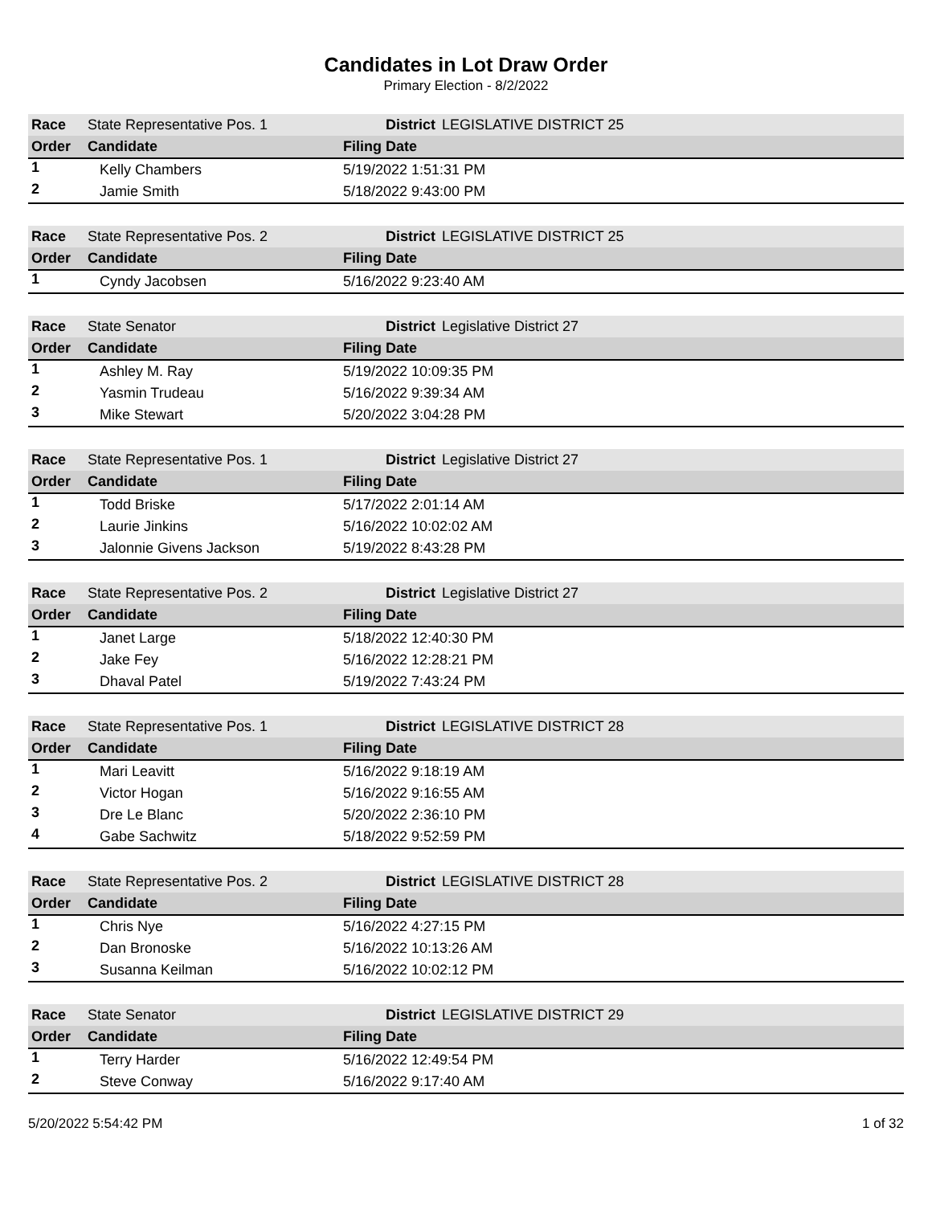Candidates in Lot Draw Order
Primary Election - 8/2/2022
| Race | State Representative Pos. 1 | District | LEGISLATIVE DISTRICT 25 |
| Order | Candidate | Filing Date | |
| 1 | Kelly Chambers | 5/19/2022 1:51:31 PM | |
| 2 | Jamie Smith | 5/18/2022 9:43:00 PM | |
| Race | State Representative Pos. 2 | District | LEGISLATIVE DISTRICT 25 |
| Order | Candidate | Filing Date | |
| 1 | Cyndy Jacobsen | 5/16/2022 9:23:40 AM | |
| Race | State Senator | District | Legislative District 27 |
| Order | Candidate | Filing Date | |
| 1 | Ashley M. Ray | 5/19/2022 10:09:35 PM | |
| 2 | Yasmin Trudeau | 5/16/2022 9:39:34 AM | |
| 3 | Mike Stewart | 5/20/2022 3:04:28 PM | |
| Race | State Representative Pos. 1 | District | Legislative District 27 |
| Order | Candidate | Filing Date | |
| 1 | Todd Briske | 5/17/2022 2:01:14 AM | |
| 2 | Laurie Jinkins | 5/16/2022 10:02:02 AM | |
| 3 | Jalonnie Givens Jackson | 5/19/2022 8:43:28 PM | |
| Race | State Representative Pos. 2 | District | Legislative District 27 |
| Order | Candidate | Filing Date | |
| 1 | Janet Large | 5/18/2022 12:40:30 PM | |
| 2 | Jake Fey | 5/16/2022 12:28:21 PM | |
| 3 | Dhaval Patel | 5/19/2022 7:43:24 PM | |
| Race | State Representative Pos. 1 | District | LEGISLATIVE DISTRICT 28 |
| Order | Candidate | Filing Date | |
| 1 | Mari Leavitt | 5/16/2022 9:18:19 AM | |
| 2 | Victor Hogan | 5/16/2022 9:16:55 AM | |
| 3 | Dre Le Blanc | 5/20/2022 2:36:10 PM | |
| 4 | Gabe Sachwitz | 5/18/2022 9:52:59 PM | |
| Race | State Representative Pos. 2 | District | LEGISLATIVE DISTRICT 28 |
| Order | Candidate | Filing Date | |
| 1 | Chris Nye | 5/16/2022 4:27:15 PM | |
| 2 | Dan Bronoske | 5/16/2022 10:13:26 AM | |
| 3 | Susanna Keilman | 5/16/2022 10:02:12 PM | |
| Race | State Senator | District | LEGISLATIVE DISTRICT 29 |
| Order | Candidate | Filing Date | |
| 1 | Terry Harder | 5/16/2022 12:49:54 PM | |
| 2 | Steve Conway | 5/16/2022 9:17:40 AM | |
5/20/2022 5:54:42 PM 1 of 32